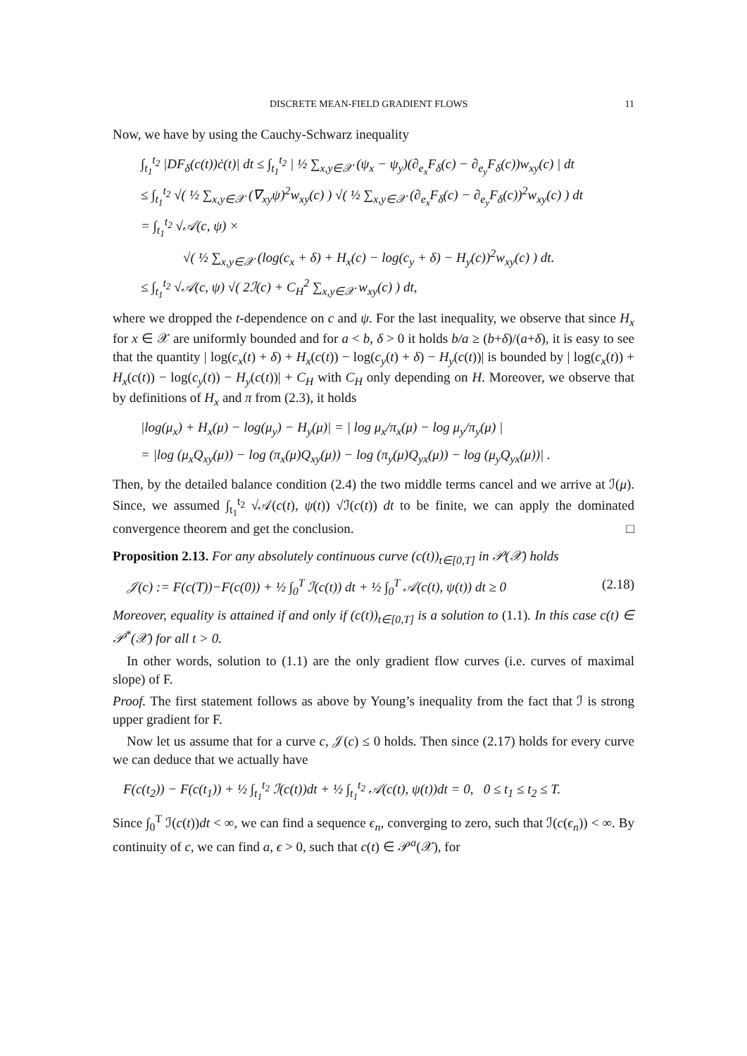DISCRETE MEAN-FIELD GRADIENT FLOWS 11
Now, we have by using the Cauchy-Schwarz inequality
∫<sub>t<sub>1</sub></sub><sup>t<sub>2</sub></sup> |DF<sub>δ</sub>(c(t))ċ(t)| dt ≤ ∫<sub>t<sub>1</sub></sub><sup>t<sub>2</sub></sup> | ½ ∑<sub>x,y∈𝒳</sub> (ψ<sub>x</sub> − ψ<sub>y</sub>)(∂<sub>e<sub>x</sub></sub>F<sub>δ</sub>(c) − ∂<sub>e<sub>y</sub></sub>F<sub>δ</sub>(c))w<sub>xy</sub>(c) | dt
≤ ∫<sub>t<sub>1</sub></sub><sup>t<sub>2</sub></sup> √( ½ ∑<sub>x,y∈𝒳</sub> (∇<sub>xy</sub>ψ)<sup>2</sup>w<sub>xy</sub>(c) ) √( ½ ∑<sub>x,y∈𝒳</sub> (∂<sub>e<sub>x</sub></sub>F<sub>δ</sub>(c) − ∂<sub>e<sub>y</sub></sub>F<sub>δ</sub>(c))<sup>2</sup>w<sub>xy</sub>(c) ) dt
= ∫<sub>t<sub>1</sub></sub><sup>t<sub>2</sub></sup> √𝒜(c, ψ) ×
√( ½ ∑<sub>x,y∈𝒳</sub> (log(c<sub>x</sub> + δ) + H<sub>x</sub>(c) − log(c<sub>y</sub> + δ) − H<sub>y</sub>(c))<sup>2</sup>w<sub>xy</sub>(c) ) dt.
≤ ∫<sub>t<sub>1</sub></sub><sup>t<sub>2</sub></sup> √𝒜(c, ψ) √( 2ℐ(c) + C<sub>H</sub><sup>2</sup> ∑<sub>x,y∈𝒳</sub> w<sub>xy</sub>(c) ) dt,
where we dropped the t-dependence on c and ψ. For the last inequality, we observe that since H<sub>x</sub> for x ∈ 𝒳 are uniformly bounded and for a < b, δ > 0 it holds b/a ≥ (b+δ)/(a+δ), it is easy to see that the quantity | log(c<sub>x</sub>(t) + δ) + H<sub>x</sub>(c(t)) − log(c<sub>y</sub>(t) + δ) − H<sub>y</sub>(c(t))| is bounded by | log(c<sub>x</sub>(t)) + H<sub>x</sub>(c(t)) − log(c<sub>y</sub>(t)) − H<sub>y</sub>(c(t))| + C<sub>H</sub> with C<sub>H</sub> only depending on H. Moreover, we observe that by definitions of H<sub>x</sub> and π from (2.3), it holds
|log(μ<sub>x</sub>) + H<sub>x</sub>(μ) − log(μ<sub>y</sub>) − H<sub>y</sub>(μ)| = | log μ<sub>x</sub>/π<sub>x</sub>(μ) − log μ<sub>y</sub>/π<sub>y</sub>(μ) |
= |log (μ<sub>x</sub>Q<sub>xy</sub>(μ)) − log (π<sub>x</sub>(μ)Q<sub>xy</sub>(μ)) − log (π<sub>y</sub>(μ)Q<sub>yx</sub>(μ)) − log (μ<sub>y</sub>Q<sub>yx</sub>(μ))| .
Then, by the detailed balance condition (2.4) the two middle terms cancel and we arrive at ℐ(μ). Since, we assumed ∫<sub>t<sub>1</sub></sub><sup>t<sub>2</sub></sup> √𝒜(c(t), ψ(t)) √ℐ(c(t)) dt to be finite, we can apply the dominated convergence theorem and get the conclusion. □
Proposition 2.13. For any absolutely continuous curve (c(t))<sub>t∈[0,T]</sub> in 𝒫(𝒳) holds
𝒥(c) := F(c(T))−F(c(0)) + ½ ∫<sub>0</sub><sup>T</sup> ℐ(c(t)) dt + ½ ∫<sub>0</sub><sup>T</sup> 𝒜(c(t), ψ(t)) dt ≥ 0 (2.18)
Moreover, equality is attained if and only if (c(t))<sub>t∈[0,T]</sub> is a solution to (1.1). In this case c(t) ∈ 𝒫<sup>*</sup>(𝒳) for all t > 0.
In other words, solution to (1.1) are the only gradient flow curves (i.e. curves of maximal slope) of F.
Proof. The first statement follows as above by Young’s inequality from the fact that ℐ is strong upper gradient for F.
Now let us assume that for a curve c, 𝒥(c) ≤ 0 holds. Then since (2.17) holds for every curve we can deduce that we actually have
F(c(t<sub>2</sub>)) − F(c(t<sub>1</sub>)) + ½ ∫<sub>t<sub>1</sub></sub><sup>t<sub>2</sub></sup> ℐ(c(t))dt + ½ ∫<sub>t<sub>1</sub></sub><sup>t<sub>2</sub></sup> 𝒜(c(t), ψ(t))dt = 0, 0 ≤ t<sub>1</sub> ≤ t<sub>2</sub> ≤ T.
Since ∫<sub>0</sub><sup>T</sup> ℐ(c(t))dt < ∞, we can find a sequence ϵ<sub>n</sub>, converging to zero, such that ℐ(c(ϵ<sub>n</sub>)) < ∞. By continuity of c, we can find a, ϵ > 0, such that c(t) ∈ 𝒫<sup>a</sup>(𝒳), for